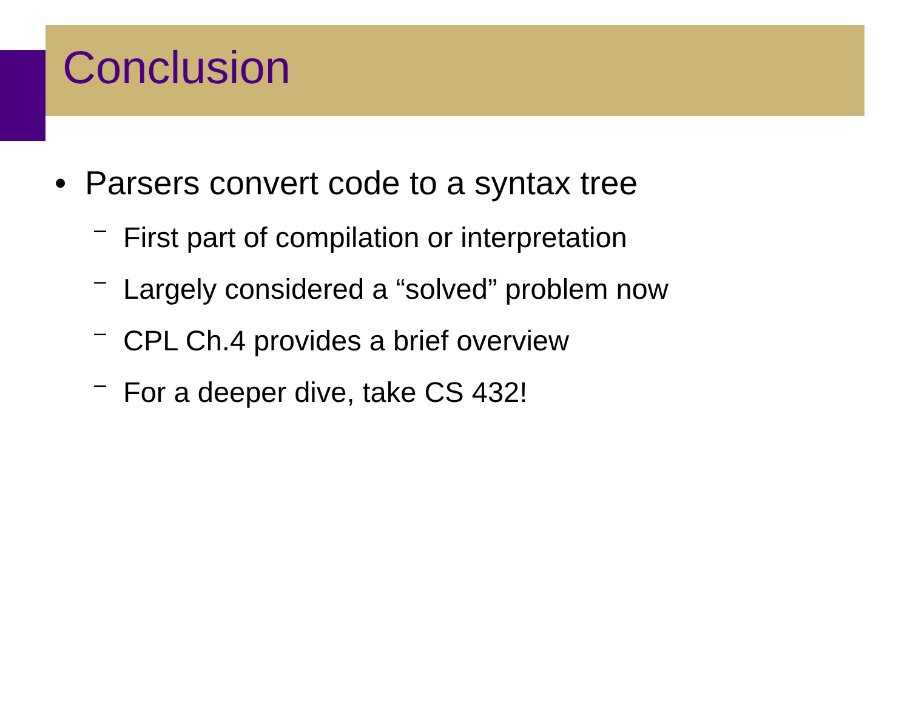Conclusion
• Parsers convert code to a syntax tree
– First part of compilation or interpretation
– Largely considered a “solved” problem now
– CPL Ch.4 provides a brief overview
– For a deeper dive, take CS 432!